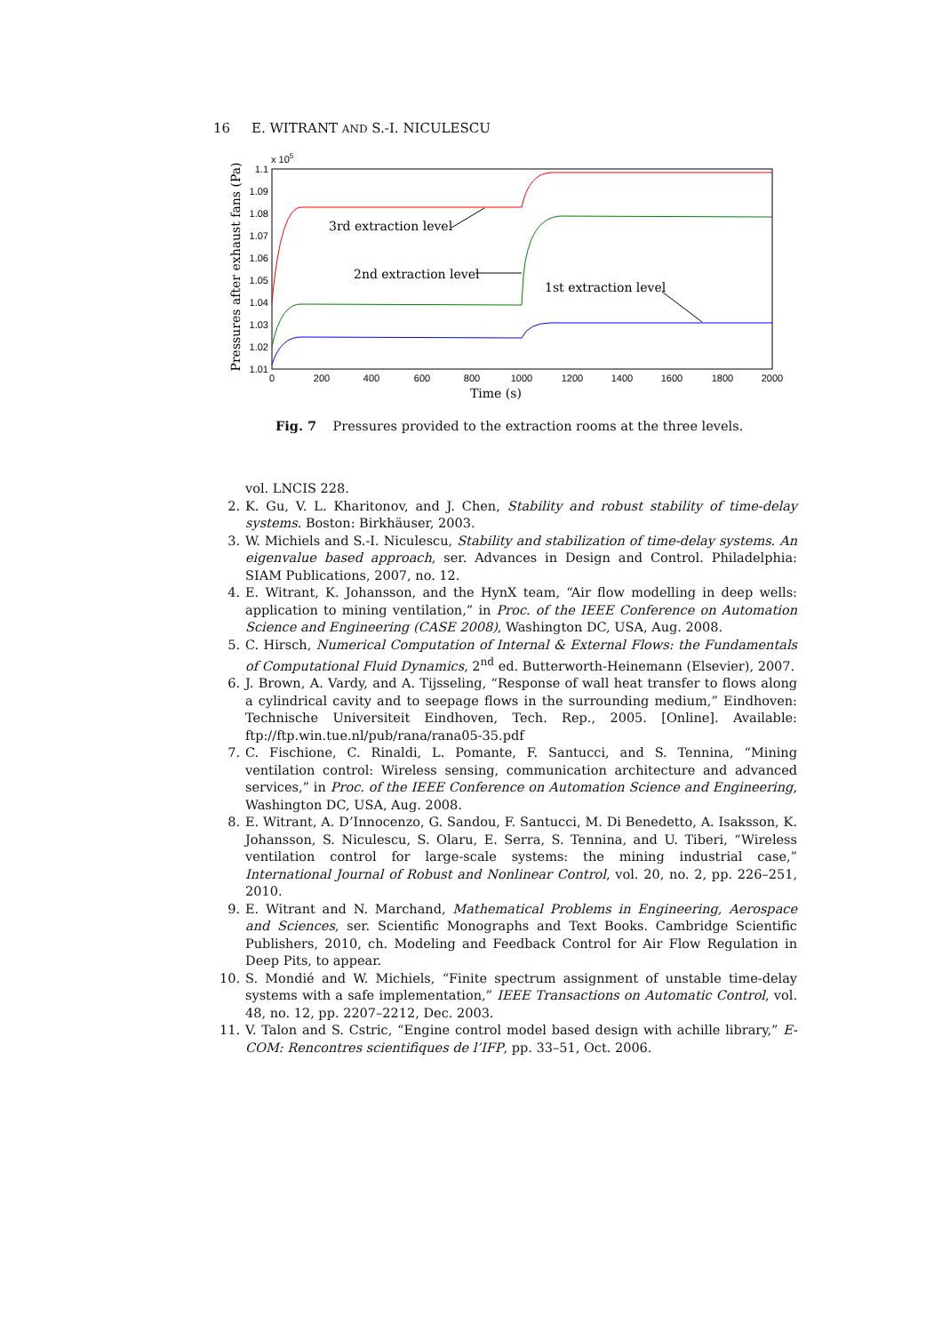16 E. WITRANT AND S.-I. NICULESCU
x 105
1.1
1.09
1.08
1.07
1.06
1.05
1.04
1.03
1.02
1.01
0
200
400
600
800
1000
1200
1400
1600
1800
2000
3rd extraction level
2nd extraction level
1st extraction level
Time (s)
Pressures after exhaust fans (Pa)
Fig. 7 Pressures provided to the extraction rooms at the three levels.
vol. LNCIS 228.
2. K. Gu, V. L. Kharitonov, and J. Chen, Stability and robust stability of time-delay systems. Boston: Birkhäuser, 2003.
3. W. Michiels and S.-I. Niculescu, Stability and stabilization of time-delay systems. An eigenvalue based approach, ser. Advances in Design and Control. Philadelphia: SIAM Publications, 2007, no. 12.
4. E. Witrant, K. Johansson, and the HynX team, “Air flow modelling in deep wells: application to mining ventilation,” in Proc. of the IEEE Conference on Automation Science and Engineering (CASE 2008), Washington DC, USA, Aug. 2008.
5. C. Hirsch, Numerical Computation of Internal & External Flows: the Fundamentals of Computational Fluid Dynamics, 2<sup>nd</sup> ed. Butterworth-Heinemann (Elsevier), 2007.
6. J. Brown, A. Vardy, and A. Tijsseling, “Response of wall heat transfer to flows along a cylindrical cavity and to seepage flows in the surrounding medium,” Eindhoven: Technische Universiteit Eindhoven, Tech. Rep., 2005. [Online]. Available: ftp://ftp.win.tue.nl/pub/rana/rana05-35.pdf
7. C. Fischione, C. Rinaldi, L. Pomante, F. Santucci, and S. Tennina, “Mining ventilation control: Wireless sensing, communication architecture and advanced services,” in Proc. of the IEEE Conference on Automation Science and Engineering, Washington DC, USA, Aug. 2008.
8. E. Witrant, A. D’Innocenzo, G. Sandou, F. Santucci, M. Di Benedetto, A. Isaksson, K. Johansson, S. Niculescu, S. Olaru, E. Serra, S. Tennina, and U. Tiberi, “Wireless ventilation control for large-scale systems: the mining industrial case,” International Journal of Robust and Nonlinear Control, vol. 20, no. 2, pp. 226–251, 2010.
9. E. Witrant and N. Marchand, Mathematical Problems in Engineering, Aerospace and Sciences, ser. Scientific Monographs and Text Books. Cambridge Scientific Publishers, 2010, ch. Modeling and Feedback Control for Air Flow Regulation in Deep Pits, to appear.
10. S. Mondié and W. Michiels, “Finite spectrum assignment of unstable time-delay systems with a safe implementation,” IEEE Transactions on Automatic Control, vol. 48, no. 12, pp. 2207–2212, Dec. 2003.
11. V. Talon and S. Cstric, “Engine control model based design with achille library,” E-COM: Rencontres scientifiques de l’IFP, pp. 33–51, Oct. 2006.